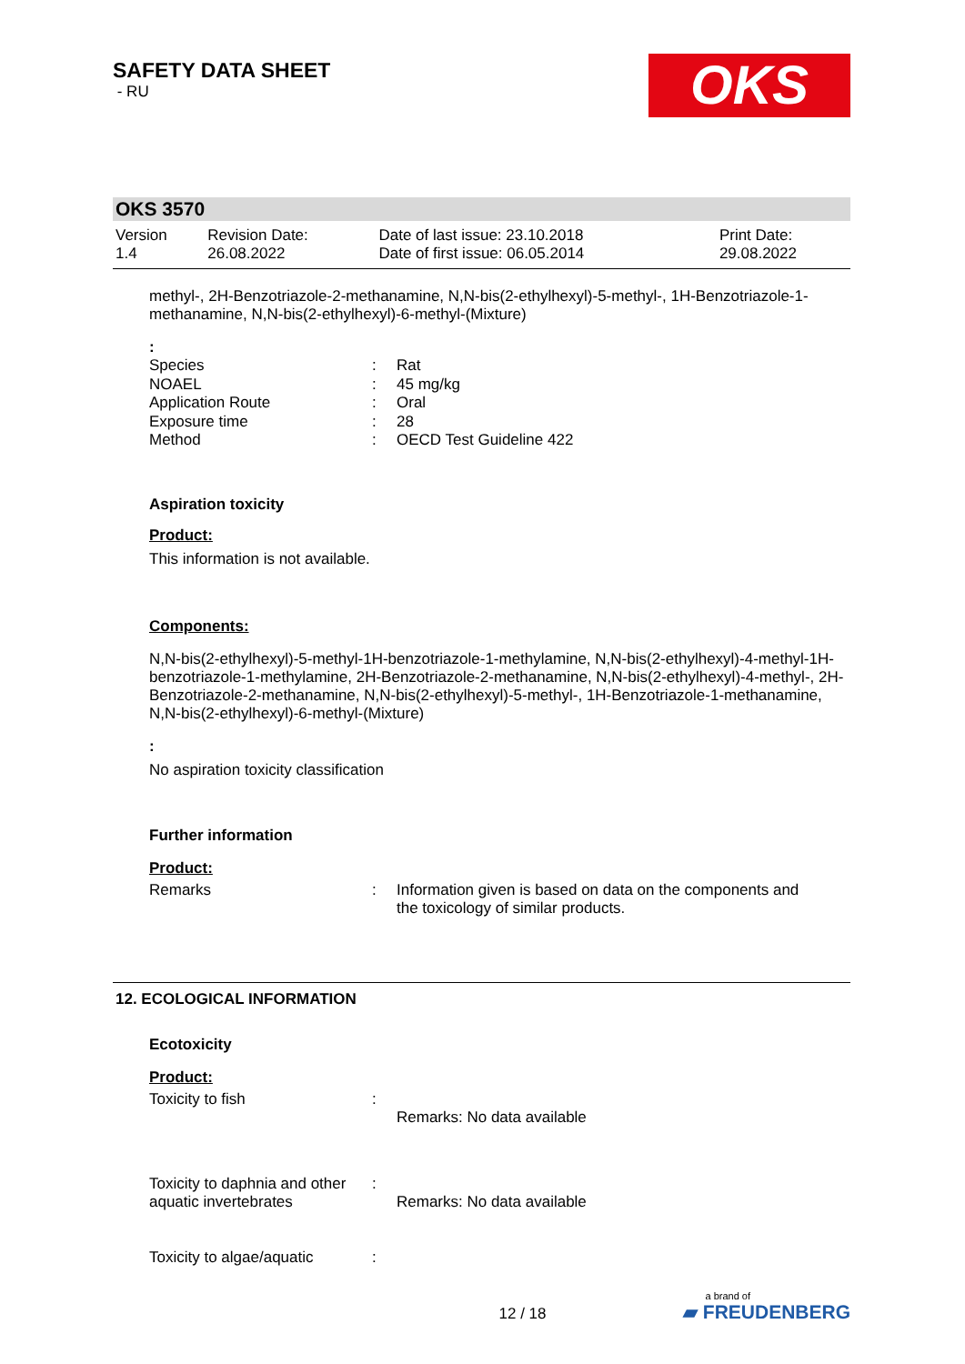SAFETY DATA SHEET
- RU
OKS
OKS 3570
| Version 1.4 | Revision Date: 26.08.2022 | Date of last issue: 23.10.2018 Date of first issue: 06.05.2014 | Print Date: 29.08.2022 |
methyl-, 2H-Benzotriazole-2-methanamine, N,N-bis(2-ethylhexyl)-5-methyl-, 1H-Benzotriazole-1-methanamine, N,N-bis(2-ethylhexyl)-6-methyl-(Mixture)
:
| Species | : | Rat |
| NOAEL | : | 45 mg/kg |
| Application Route | : | Oral |
| Exposure time | : | 28 |
| Method | : | OECD Test Guideline 422 |
Aspiration toxicity
Product:
This information is not available.
Components:
N,N-bis(2-ethylhexyl)-5-methyl-1H-benzotriazole-1-methylamine, N,N-bis(2-ethylhexyl)-4-methyl-1H-benzotriazole-1-methylamine, 2H-Benzotriazole-2-methanamine, N,N-bis(2-ethylhexyl)-4-methyl-, 2H-Benzotriazole-2-methanamine, N,N-bis(2-ethylhexyl)-5-methyl-, 1H-Benzotriazole-1-methanamine, N,N-bis(2-ethylhexyl)-6-methyl-(Mixture)
:
No aspiration toxicity classification
Further information
Product:
| Remarks | : | Information given is based on data on the components and the toxicology of similar products. |
12. ECOLOGICAL INFORMATION
Ecotoxicity
Product:
| Toxicity to fish | : | Remarks: No data available |
| Toxicity to daphnia and other aquatic invertebrates | : | Remarks: No data available |
| Toxicity to algae/aquatic | : | |
12 / 18
a brand of
▰ FREUDENBERG